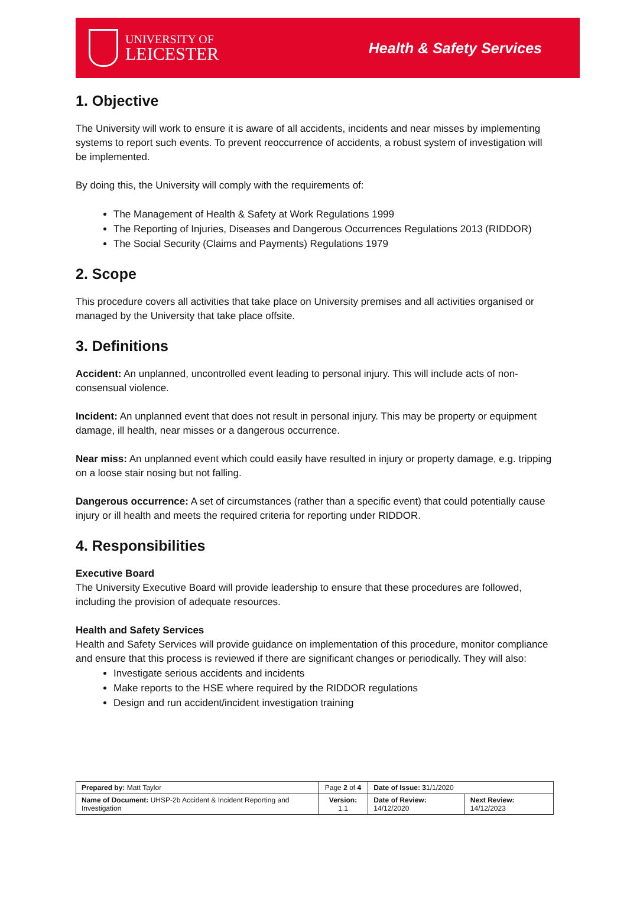UNIVERSITY OF
LEICESTER
Health & Safety Services
1. Objective
The University will work to ensure it is aware of all accidents, incidents and near misses by implementing systems to report such events. To prevent reoccurrence of accidents, a robust system of investigation will be implemented.
By doing this, the University will comply with the requirements of:
The Management of Health & Safety at Work Regulations 1999
The Reporting of Injuries, Diseases and Dangerous Occurrences Regulations 2013 (RIDDOR)
The Social Security (Claims and Payments) Regulations 1979
2. Scope
This procedure covers all activities that take place on University premises and all activities organised or managed by the University that take place offsite.
3. Definitions
Accident: An unplanned, uncontrolled event leading to personal injury. This will include acts of non-consensual violence.
Incident: An unplanned event that does not result in personal injury. This may be property or equipment damage, ill health, near misses or a dangerous occurrence.
Near miss: An unplanned event which could easily have resulted in injury or property damage, e.g. tripping on a loose stair nosing but not falling.
Dangerous occurrence: A set of circumstances (rather than a specific event) that could potentially cause injury or ill health and meets the required criteria for reporting under RIDDOR.
4. Responsibilities
Executive Board
The University Executive Board will provide leadership to ensure that these procedures are followed, including the provision of adequate resources.
Health and Safety Services
Health and Safety Services will provide guidance on implementation of this procedure, monitor compliance and ensure that this process is reviewed if there are significant changes or periodically. They will also:
Investigate serious accidents and incidents
Make reports to the HSE where required by the RIDDOR regulations
Design and run accident/incident investigation training
| Prepared by: Matt Taylor | Page 2 of 4 | Date of Issue: 3 1/1/2020 | |
| Name of Document: UHSP-2b Accident & Incident Reporting and Investigation | Version: 1.1 | Date of Review: 14/12/2020 | Next Review: 14/12/2023 |